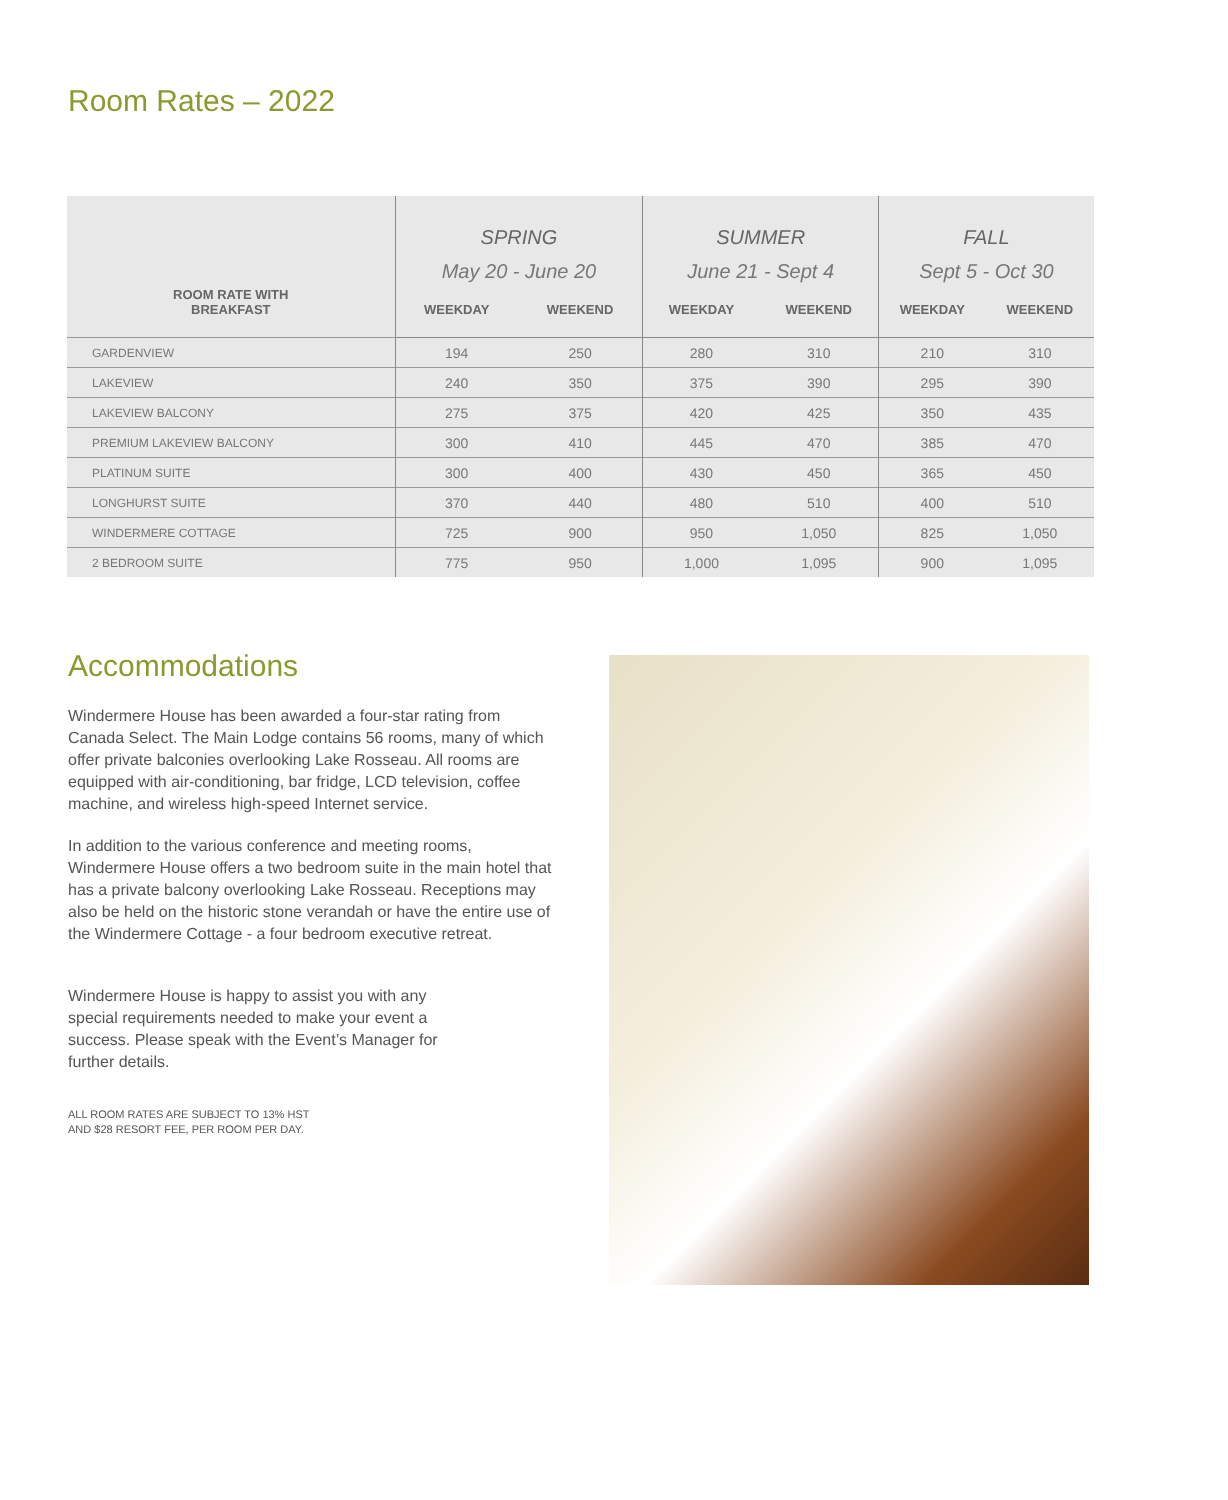Room Rates – 2022
| ROOM RATE WITH BREAKFAST | SPRING | | SUMMER | | FALL | |
| --- | --- | --- | --- | --- | --- | --- |
| | May 20 - June 20 | | June 21 - Sept 4 | | Sept 5 - Oct 30 | |
| | WEEKDAY | WEEKEND | WEEKDAY | WEEKEND | WEEKDAY | WEEKEND |
| GARDENVIEW | 194 | 250 | 280 | 310 | 210 | 310 |
| LAKEVIEW | 240 | 350 | 375 | 390 | 295 | 390 |
| LAKEVIEW BALCONY | 275 | 375 | 420 | 425 | 350 | 435 |
| PREMIUM LAKEVIEW BALCONY | 300 | 410 | 445 | 470 | 385 | 470 |
| PLATINUM SUITE | 300 | 400 | 430 | 450 | 365 | 450 |
| LONGHURST SUITE | 370 | 440 | 480 | 510 | 400 | 510 |
| WINDERMERE COTTAGE | 725 | 900 | 950 | 1,050 | 825 | 1,050 |
| 2 BEDROOM SUITE | 775 | 950 | 1,000 | 1,095 | 900 | 1,095 |
Accommodations
Windermere House has been awarded a four-star rating from Canada Select. The Main Lodge contains 56 rooms, many of which offer private balconies overlooking Lake Rosseau. All rooms are equipped with air-conditioning, bar fridge, LCD television, coffee machine, and wireless high-speed Internet service.
In addition to the various conference and meeting rooms, Windermere House offers a two bedroom suite in the main hotel that has a private balcony overlooking Lake Rosseau. Receptions may also be held on the historic stone verandah or have the entire use of the Windermere Cottage - a four bedroom executive retreat.
Windermere House is happy to assist you with any special requirements needed to make your event a success. Please speak with the Event’s Manager for further details.
ALL ROOM RATES ARE SUBJECT TO 13% HST
AND $28 RESORT FEE, PER ROOM PER DAY.